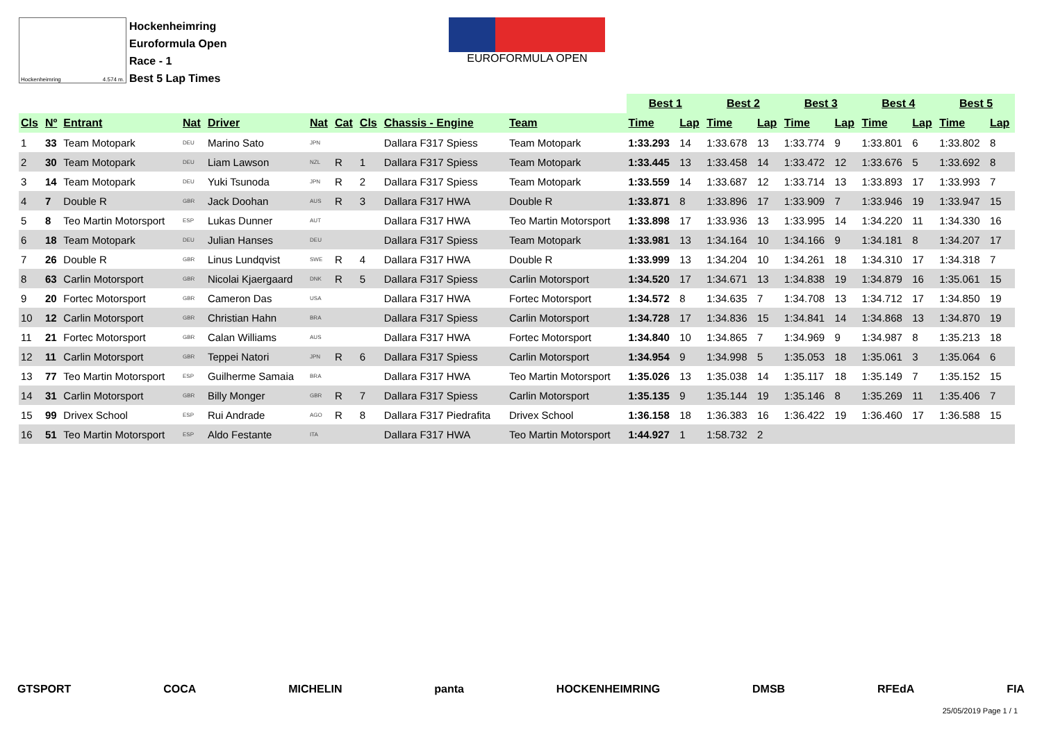Hockenheimring 4.574 m.
Hockenheimring
Euroformula Open
Race - 1
Best 5 Lap Times
EUROFORMULA OPEN
| | | | | | | | | | | Best 1 | | Best 2 | | Best 3 | | Best 4 | | Best 5 | |
| --- | --- | --- | --- | --- | --- | --- | --- | --- | --- | --- | --- | --- | --- | --- | --- | --- | --- | --- | --- |
| Cls | Nº | Entrant | Nat | Driver | Nat | Cat | Cls | Chassis - Engine | Team | Time | Lap | Time | Lap | Time | Lap | Time | Lap | Time | Lap |
| 1 | 33 | Team Motopark | DEU | Marino Sato | JPN | | | Dallara F317 Spiess | Team Motopark | 1:33.293 | 14 | 1:33.678 | 13 | 1:33.774 | 9 | 1:33.801 | 6 | 1:33.802 | 8 |
| 2 | 30 | Team Motopark | DEU | Liam Lawson | NZL | R | 1 | Dallara F317 Spiess | Team Motopark | 1:33.445 | 13 | 1:33.458 | 14 | 1:33.472 | 12 | 1:33.676 | 5 | 1:33.692 | 8 |
| 3 | 14 | Team Motopark | DEU | Yuki Tsunoda | JPN | R | 2 | Dallara F317 Spiess | Team Motopark | 1:33.559 | 14 | 1:33.687 | 12 | 1:33.714 | 13 | 1:33.893 | 17 | 1:33.993 | 7 |
| 4 | 7 | Double R | GBR | Jack Doohan | AUS | R | 3 | Dallara F317 HWA | Double R | 1:33.871 | 8 | 1:33.896 | 17 | 1:33.909 | 7 | 1:33.946 | 19 | 1:33.947 | 15 |
| 5 | 8 | Teo Martin Motorsport | ESP | Lukas Dunner | AUT | | | Dallara F317 HWA | Teo Martin Motorsport | 1:33.898 | 17 | 1:33.936 | 13 | 1:33.995 | 14 | 1:34.220 | 11 | 1:34.330 | 16 |
| 6 | 18 | Team Motopark | DEU | Julian Hanses | DEU | | | Dallara F317 Spiess | Team Motopark | 1:33.981 | 13 | 1:34.164 | 10 | 1:34.166 | 9 | 1:34.181 | 8 | 1:34.207 | 17 |
| 7 | 26 | Double R | GBR | Linus Lundqvist | SWE | R | 4 | Dallara F317 HWA | Double R | 1:33.999 | 13 | 1:34.204 | 10 | 1:34.261 | 18 | 1:34.310 | 17 | 1:34.318 | 7 |
| 8 | 63 | Carlin Motorsport | GBR | Nicolai Kjaergaard | DNK | R | 5 | Dallara F317 Spiess | Carlin Motorsport | 1:34.520 | 17 | 1:34.671 | 13 | 1:34.838 | 19 | 1:34.879 | 16 | 1:35.061 | 15 |
| 9 | 20 | Fortec Motorsport | GBR | Cameron Das | USA | | | Dallara F317 HWA | Fortec Motorsport | 1:34.572 | 8 | 1:34.635 | 7 | 1:34.708 | 13 | 1:34.712 | 17 | 1:34.850 | 19 |
| 10 | 12 | Carlin Motorsport | GBR | Christian Hahn | BRA | | | Dallara F317 Spiess | Carlin Motorsport | 1:34.728 | 17 | 1:34.836 | 15 | 1:34.841 | 14 | 1:34.868 | 13 | 1:34.870 | 19 |
| 11 | 21 | Fortec Motorsport | GBR | Calan Williams | AUS | | | Dallara F317 HWA | Fortec Motorsport | 1:34.840 | 10 | 1:34.865 | 7 | 1:34.969 | 9 | 1:34.987 | 8 | 1:35.213 | 18 |
| 12 | 11 | Carlin Motorsport | GBR | Teppei Natori | JPN | R | 6 | Dallara F317 Spiess | Carlin Motorsport | 1:34.954 | 9 | 1:34.998 | 5 | 1:35.053 | 18 | 1:35.061 | 3 | 1:35.064 | 6 |
| 13 | 77 | Teo Martin Motorsport | ESP | Guilherme Samaia | BRA | | | Dallara F317 HWA | Teo Martin Motorsport | 1:35.026 | 13 | 1:35.038 | 14 | 1:35.117 | 18 | 1:35.149 | 7 | 1:35.152 | 15 |
| 14 | 31 | Carlin Motorsport | GBR | Billy Monger | GBR | R | 7 | Dallara F317 Spiess | Carlin Motorsport | 1:35.135 | 9 | 1:35.144 | 19 | 1:35.146 | 8 | 1:35.269 | 11 | 1:35.406 | 7 |
| 15 | 99 | Drivex School | ESP | Rui Andrade | AGO | R | 8 | Dallara F317 Piedrafita | Drivex School | 1:36.158 | 18 | 1:36.383 | 16 | 1:36.422 | 19 | 1:36.460 | 17 | 1:36.588 | 15 |
| 16 | 51 | Teo Martin Motorsport | ESP | Aldo Festante | ITA | | | Dallara F317 HWA | Teo Martin Motorsport | 1:44.927 | 1 | 1:58.732 | 2 | | | | | | |
GTSPORT COCA MICHELIN panta HOCKENHEIMRING DMSB RFEdA FIA
25/05/2019 Page 1 / 1